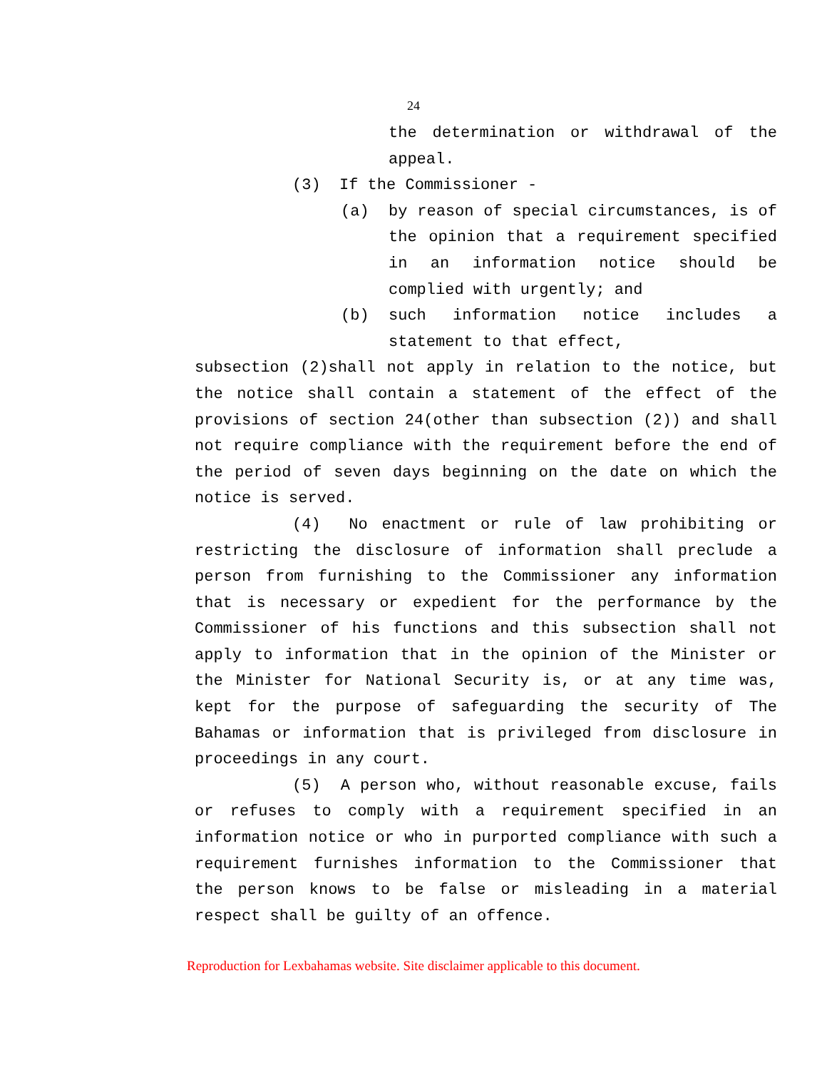24
the determination or withdrawal of the appeal.
(3) If the Commissioner -
(a) by reason of special circumstances, is of the opinion that a requirement specified in an information notice should be complied with urgently; and
(b) such information notice includes a statement to that effect,
subsection (2)shall not apply in relation to the notice, but the notice shall contain a statement of the effect of the provisions of section 24(other than subsection (2)) and shall not require compliance with the requirement before the end of the period of seven days beginning on the date on which the notice is served.
(4) No enactment or rule of law prohibiting or restricting the disclosure of information shall preclude a person from furnishing to the Commissioner any information that is necessary or expedient for the performance by the Commissioner of his functions and this subsection shall not apply to information that in the opinion of the Minister or the Minister for National Security is, or at any time was, kept for the purpose of safeguarding the security of The Bahamas or information that is privileged from disclosure in proceedings in any court.
(5) A person who, without reasonable excuse, fails or refuses to comply with a requirement specified in an information notice or who in purported compliance with such a requirement furnishes information to the Commissioner that the person knows to be false or misleading in a material respect shall be guilty of an offence.
Reproduction for Lexbahamas website. Site disclaimer applicable to this document.